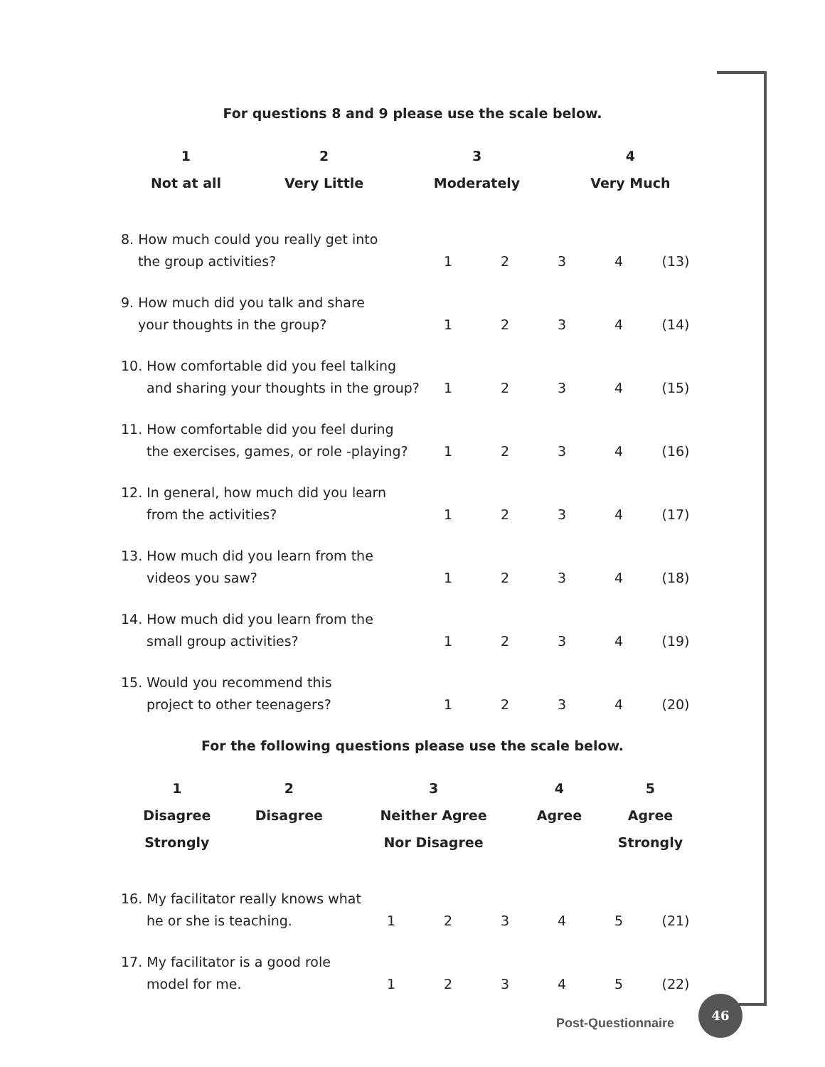For questions 8 and 9 please use the scale below.
| 1 | 2 | 3 | 4 |
| --- | --- | --- | --- |
| Not at all | Very Little | Moderately | Very Much |
| 8. How much could you really get into | | | | | |
| the group activities? | 1 | 2 | 3 | 4 | (13) |
| 9. How much did you talk and share | | | | | |
| your thoughts in the group? | 1 | 2 | 3 | 4 | (14) |
| 10. How comfortable did you feel talking | | | | | |
| and sharing your thoughts in the group? | 1 | 2 | 3 | 4 | (15) |
| 11. How comfortable did you feel during | | | | | |
| the exercises, games, or role -playing? | 1 | 2 | 3 | 4 | (16) |
| 12. In general, how much did you learn | | | | | |
| from the activities? | 1 | 2 | 3 | 4 | (17) |
| 13. How much did you learn from the | | | | | |
| videos you saw? | 1 | 2 | 3 | 4 | (18) |
| 14. How much did you learn from the | | | | | |
| small group activities? | 1 | 2 | 3 | 4 | (19) |
| 15. Would you recommend this | | | | | |
| project to other teenagers? | 1 | 2 | 3 | 4 | (20) |
For the following questions please use the scale below.
| 1 | 2 | 3 | 4 | 5 |
| --- | --- | --- | --- | --- |
| Disagree | Disagree | Neither Agree | Agree | Agree |
| Strongly | | Nor Disagree | | Strongly |
| 16. My facilitator really knows what | | | | | | |
| he or she is teaching. | 1 | 2 | 3 | 4 | 5 | (21) |
| 17. My facilitator is a good role | | | | | | |
| model for me. | 1 | 2 | 3 | 4 | 5 | (22) |
Post-Questionnaire
46